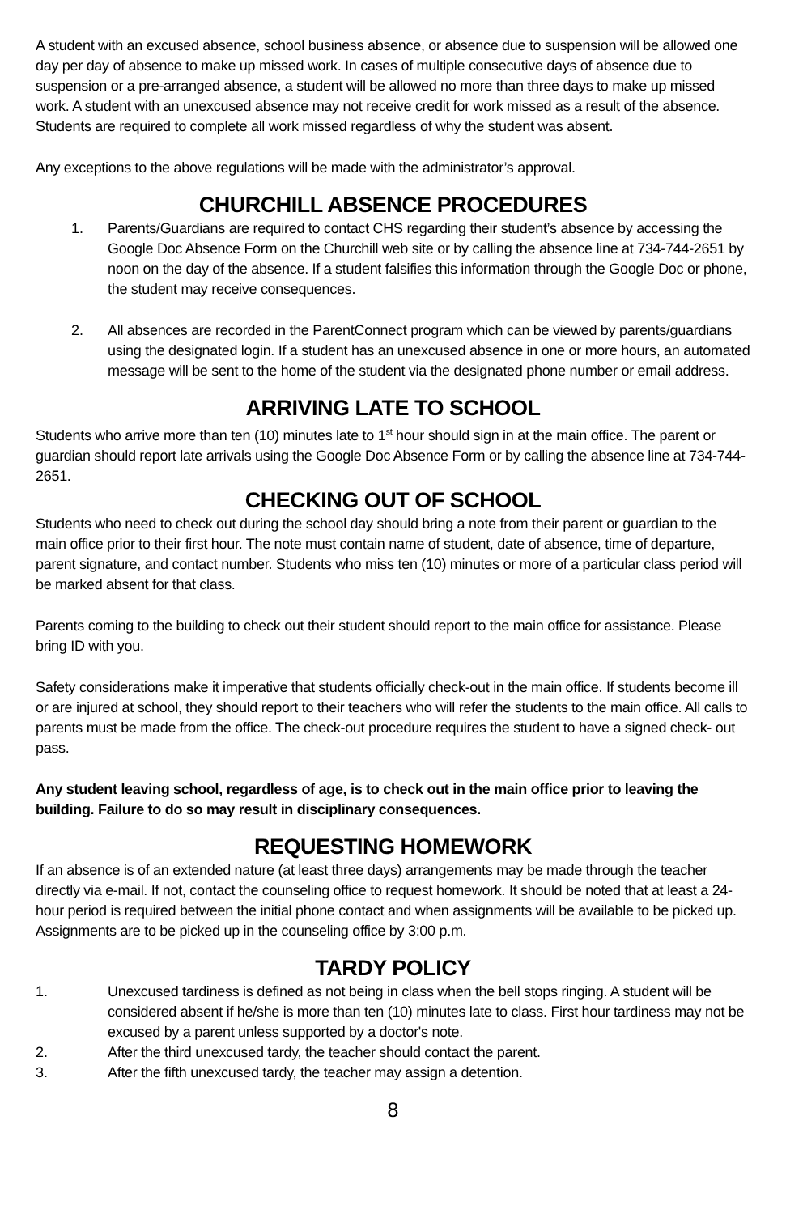A student with an excused absence, school business absence, or absence due to suspension will be allowed one day per day of absence to make up missed work. In cases of multiple consecutive days of absence due to suspension or a pre-arranged absence, a student will be allowed no more than three days to make up missed work. A student with an unexcused absence may not receive credit for work missed as a result of the absence. Students are required to complete all work missed regardless of why the student was absent.
Any exceptions to the above regulations will be made with the administrator’s approval.
CHURCHILL ABSENCE PROCEDURES
1. Parents/Guardians are required to contact CHS regarding their student’s absence by accessing the Google Doc Absence Form on the Churchill web site or by calling the absence line at 734-744-2651 by noon on the day of the absence. If a student falsifies this information through the Google Doc or phone, the student may receive consequences.
2. All absences are recorded in the ParentConnect program which can be viewed by parents/guardians using the designated login. If a student has an unexcused absence in one or more hours, an automated message will be sent to the home of the student via the designated phone number or email address.
ARRIVING LATE TO SCHOOL
Students who arrive more than ten (10) minutes late to 1<sup>st</sup> hour should sign in at the main office. The parent or guardian should report late arrivals using the Google Doc Absence Form or by calling the absence line at 734-744-2651.
CHECKING OUT OF SCHOOL
Students who need to check out during the school day should bring a note from their parent or guardian to the main office prior to their first hour. The note must contain name of student, date of absence, time of departure, parent signature, and contact number. Students who miss ten (10) minutes or more of a particular class period will be marked absent for that class.
Parents coming to the building to check out their student should report to the main office for assistance. Please bring ID with you.
Safety considerations make it imperative that students officially check-out in the main office. If students become ill or are injured at school, they should report to their teachers who will refer the students to the main office. All calls to parents must be made from the office. The check-out procedure requires the student to have a signed check- out pass.
Any student leaving school, regardless of age, is to check out in the main office prior to leaving the building. Failure to do so may result in disciplinary consequences.
REQUESTING HOMEWORK
If an absence is of an extended nature (at least three days) arrangements may be made through the teacher directly via e-mail. If not, contact the counseling office to request homework. It should be noted that at least a 24-hour period is required between the initial phone contact and when assignments will be available to be picked up. Assignments are to be picked up in the counseling office by 3:00 p.m.
TARDY POLICY
1. Unexcused tardiness is defined as not being in class when the bell stops ringing. A student will be considered absent if he/she is more than ten (10) minutes late to class. First hour tardiness may not be excused by a parent unless supported by a doctor's note.
2. After the third unexcused tardy, the teacher should contact the parent.
3. After the fifth unexcused tardy, the teacher may assign a detention.
8